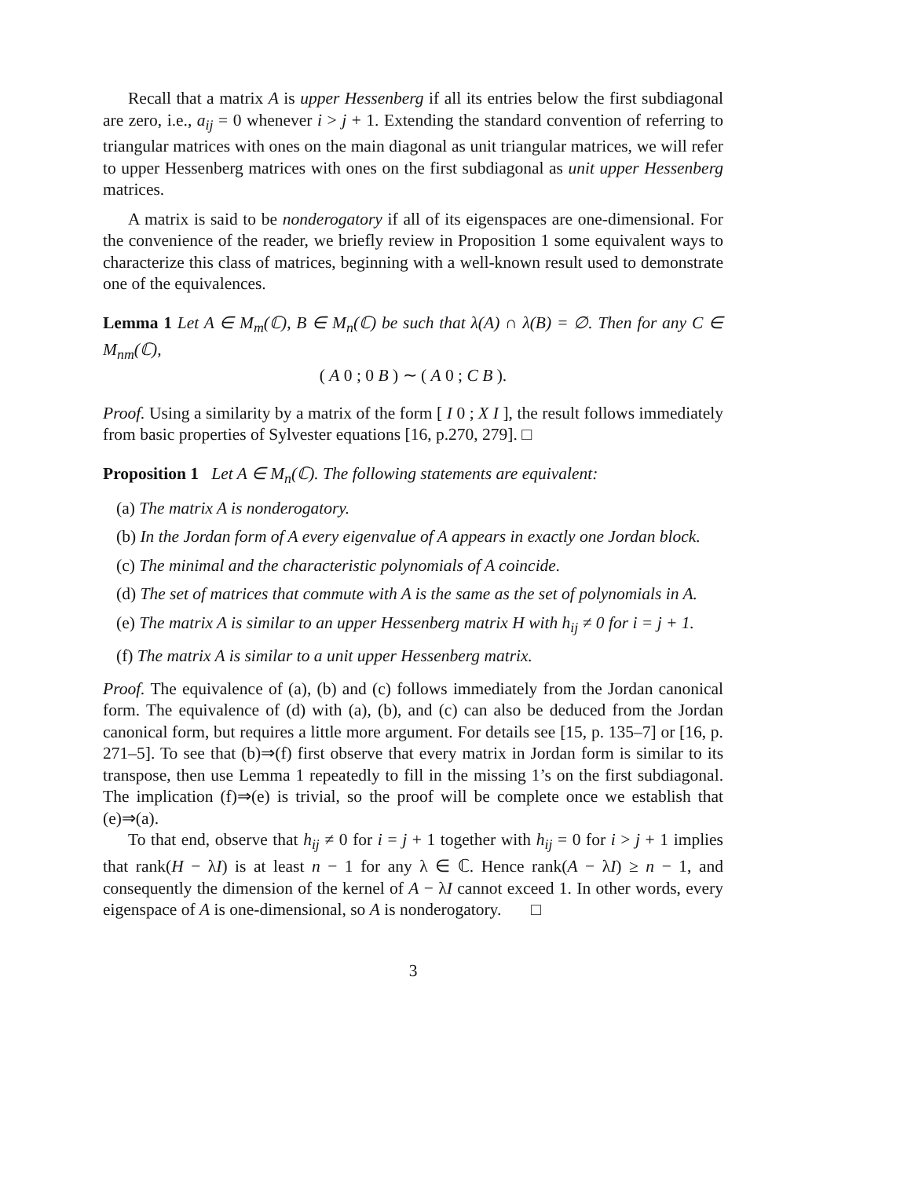Recall that a matrix A is upper Hessenberg if all its entries below the first subdiagonal are zero, i.e., a<sub>ij</sub> = 0 whenever i > j + 1. Extending the standard convention of referring to triangular matrices with ones on the main diagonal as unit triangular matrices, we will refer to upper Hessenberg matrices with ones on the first subdiagonal as unit upper Hessenberg matrices.
A matrix is said to be nonderogatory if all of its eigenspaces are one-dimensional. For the convenience of the reader, we briefly review in Proposition 1 some equivalent ways to characterize this class of matrices, beginning with a well-known result used to demonstrate one of the equivalences.
Lemma 1 Let A ∈ M<sub>m</sub>(ℂ), B ∈ M<sub>n</sub>(ℂ) be such that λ(A) ∩ λ(B) = ∅. Then for any C ∈ M<sub>nm</sub>(ℂ),
( A 0 ; 0 B ) ∼ ( A 0 ; C B ).
Proof. Using a similarity by a matrix of the form [ I 0 ; X I ], the result follows immediately from basic properties of Sylvester equations [16, p.270, 279]. □
Proposition 1 Let A ∈ M<sub>n</sub>(ℂ). The following statements are equivalent:
(a) The matrix A is nonderogatory.
(b) In the Jordan form of A every eigenvalue of A appears in exactly one Jordan block.
(c) The minimal and the characteristic polynomials of A coincide.
(d) The set of matrices that commute with A is the same as the set of polynomials in A.
(e) The matrix A is similar to an upper Hessenberg matrix H with h<sub>ij</sub> ≠ 0 for i = j + 1.
(f) The matrix A is similar to a unit upper Hessenberg matrix.
Proof. The equivalence of (a), (b) and (c) follows immediately from the Jordan canonical form. The equivalence of (d) with (a), (b), and (c) can also be deduced from the Jordan canonical form, but requires a little more argument. For details see [15, p. 135–7] or [16, p. 271–5]. To see that (b)⇒(f) first observe that every matrix in Jordan form is similar to its transpose, then use Lemma 1 repeatedly to fill in the missing 1’s on the first subdiagonal. The implication (f)⇒(e) is trivial, so the proof will be complete once we establish that (e)⇒(a).
To that end, observe that h<sub>ij</sub> ≠ 0 for i = j + 1 together with h<sub>ij</sub> = 0 for i > j + 1 implies that rank(H − λI) is at least n − 1 for any λ ∈ ℂ. Hence rank(A − λI) ≥ n − 1, and consequently the dimension of the kernel of A − λI cannot exceed 1. In other words, every eigenspace of A is one-dimensional, so A is nonderogatory. □
3